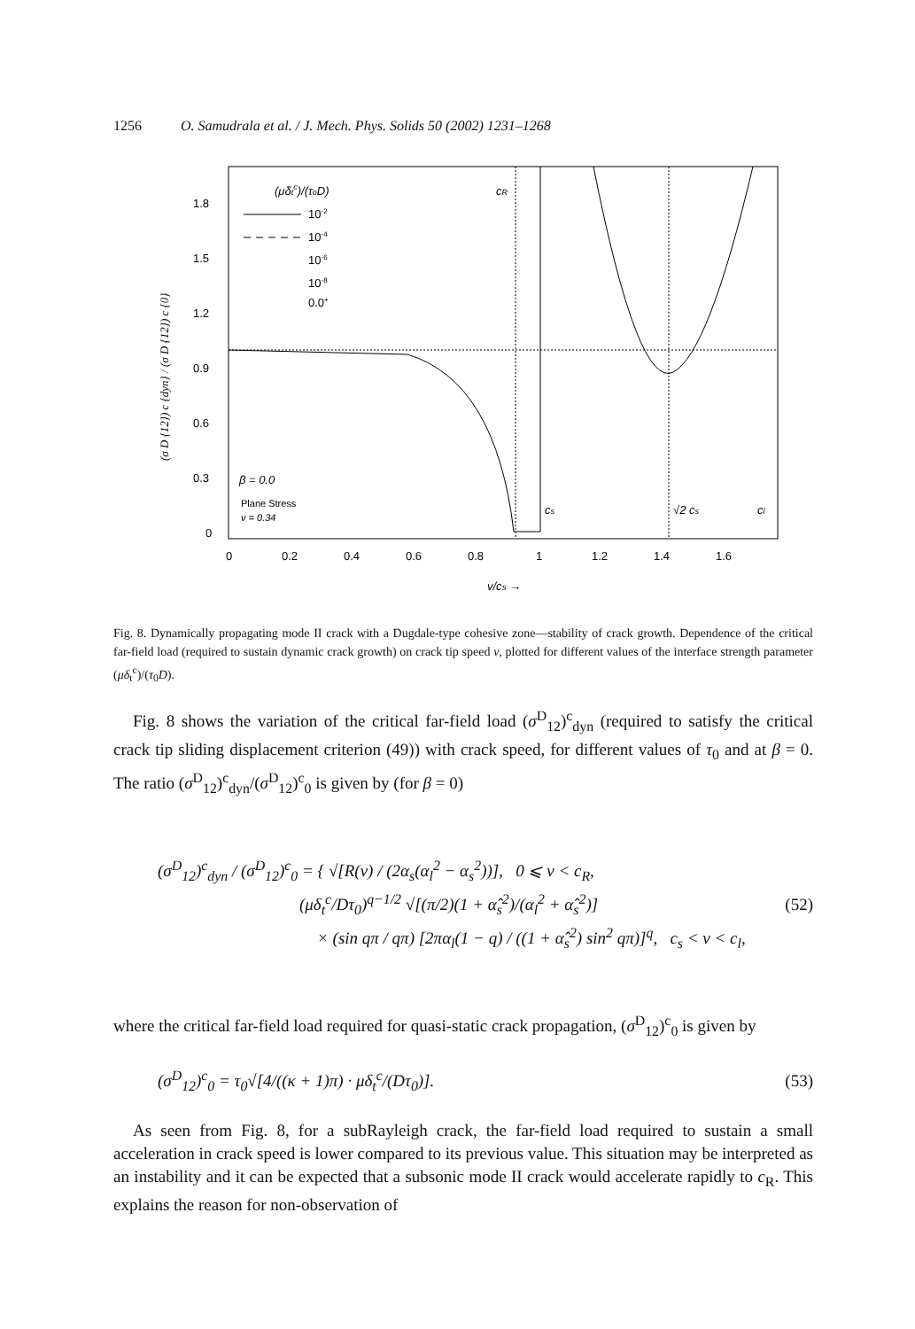1256 O. Samudrala et al. / J. Mech. Phys. Solids 50 (2002) 1231–1268
1.8
1.5
1.2
0.9
0.6
0.3
0
0
0.2
0.4
0.6
0.8
1
1.2
1.4
1.6
v/cs →
(μδtc)/(τoD)
10-2
10-4
10-6
10-8
0.0+
β = 0.0
Plane Stress
ν = 0.34
cR
cs
√2 cs
cl
(σ D {12}) c {dyn} / (σ D {12}) c {0}
Fig. 8. Dynamically propagating mode II crack with a Dugdale-type cohesive zone—stability of crack growth. Dependence of the critical far-field load (required to sustain dynamic crack growth) on crack tip speed v, plotted for different values of the interface strength parameter (μδ<sub>t</sub><sup>c</sup>)/(τ<sub>0</sub>D).
Fig. 8 shows the variation of the critical far-field load (σ<sup>D</sup><sub>12</sub>)<sup>c</sup><sub>dyn</sub> (required to satisfy the critical crack tip sliding displacement criterion (49)) with crack speed, for different values of τ<sub>0</sub> and at β = 0. The ratio (σ<sup>D</sup><sub>12</sub>)<sup>c</sup><sub>dyn</sub>/(σ<sup>D</sup><sub>12</sub>)<sup>c</sup><sub>0</sub> is given by (for β = 0)
(σ<sup>D</sup><sub>12</sub>)<sup>c</sup><sub>dyn</sub> / (σ<sup>D</sup><sub>12</sub>)<sup>c</sup><sub>0</sub> = { √[R(v) / (2α<sub>s</sub>(α<sub>l</sub><sup>2</sup> − α<sub>s</sub><sup>2</sup>))], 0 ⩽ v < c<sub>R</sub>,
(μδ<sub>t</sub><sup>c</sup>/Dτ<sub>0</sub>)<sup>q−1/2</sup> √[(π/2)(1 + α̂<sub>s</sub><sup>2</sup>)/(α<sub>l</sub><sup>2</sup> + α̂<sub>s</sub><sup>2</sup>)]
× (sin qπ / qπ) [2πα<sub>l</sub>(1 − q) / ((1 + α̂<sub>s</sub><sup>2</sup>) sin<sup>2</sup> qπ)]<sup>q</sup>, c<sub>s</sub> < v < c<sub>l</sub>,
(52)
where the critical far-field load required for quasi-static crack propagation, (σ<sup>D</sup><sub>12</sub>)<sup>c</sup><sub>0</sub> is given by
(σ<sup>D</sup><sub>12</sub>)<sup>c</sup><sub>0</sub> = τ<sub>0</sub>√[4/((κ + 1)π) · μδ<sub>t</sub><sup>c</sup>/(Dτ<sub>0</sub>)]. (53)
As seen from Fig. 8, for a subRayleigh crack, the far-field load required to sustain a small acceleration in crack speed is lower compared to its previous value. This situation may be interpreted as an instability and it can be expected that a subsonic mode II crack would accelerate rapidly to c<sub>R</sub>. This explains the reason for non-observation of